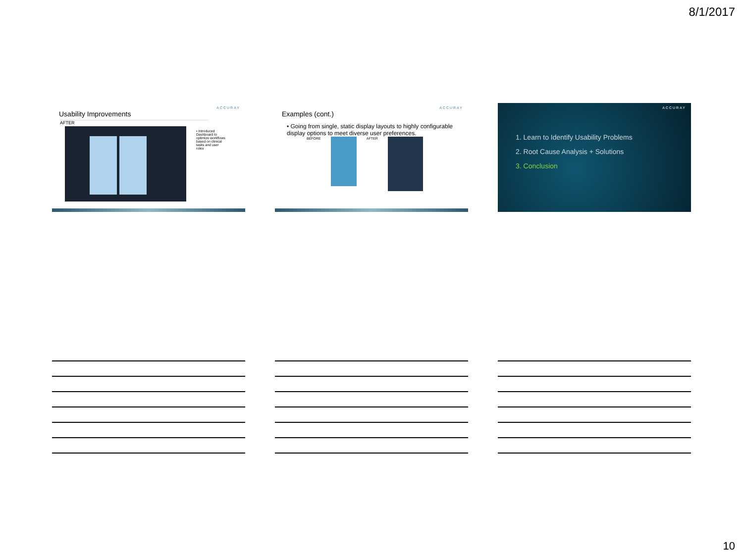8/1/2017
ACCURAY
Usability Improvements
AFTER
• Introduced Dashboard to optimize workflows based on clinical tasks and user roles
ACCURAY
Examples (cont.)
• Going from single, static display layouts to highly configurable display options to meet diverse user preferences.
BEFORE AFTER
ACCURAY
1. Learn to Identify Usability Problems
2. Root Cause Analysis + Solutions
3. Conclusion
10